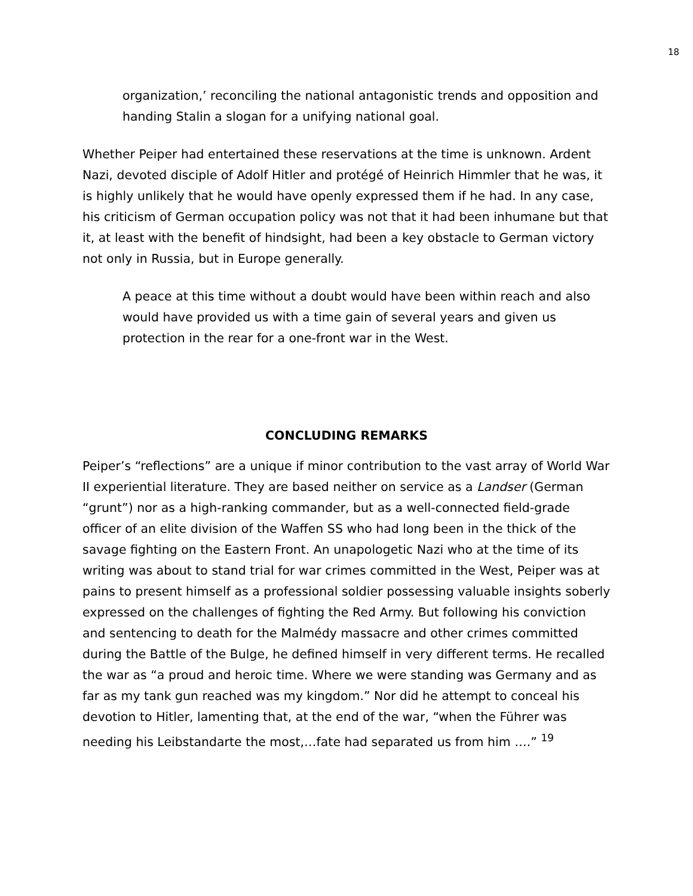18
organization,’ reconciling the national antagonistic trends and opposition and handing Stalin a slogan for a unifying national goal.
Whether Peiper had entertained these reservations at the time is unknown. Ardent Nazi, devoted disciple of Adolf Hitler and protégé of Heinrich Himmler that he was, it is highly unlikely that he would have openly expressed them if he had. In any case, his criticism of German occupation policy was not that it had been inhumane but that it, at least with the benefit of hindsight, had been a key obstacle to German victory not only in Russia, but in Europe generally.
A peace at this time without a doubt would have been within reach and also would have provided us with a time gain of several years and given us protection in the rear for a one-front war in the West.
CONCLUDING REMARKS
Peiper’s “reflections” are a unique if minor contribution to the vast array of World War II experiential literature. They are based neither on service as a Landser (German “grunt”) nor as a high-ranking commander, but as a well-connected field-grade officer of an elite division of the Waffen SS who had long been in the thick of the savage fighting on the Eastern Front. An unapologetic Nazi who at the time of its writing was about to stand trial for war crimes committed in the West, Peiper was at pains to present himself as a professional soldier possessing valuable insights soberly expressed on the challenges of fighting the Red Army. But following his conviction and sentencing to death for the Malmédy massacre and other crimes committed during the Battle of the Bulge, he defined himself in very different terms. He recalled the war as “a proud and heroic time. Where we were standing was Germany and as far as my tank gun reached was my kingdom.” Nor did he attempt to conceal his devotion to Hitler, lamenting that, at the end of the war, “when the Führer was needing his Leibstandarte the most,…fate had separated us from him ….” <sup>19</sup>